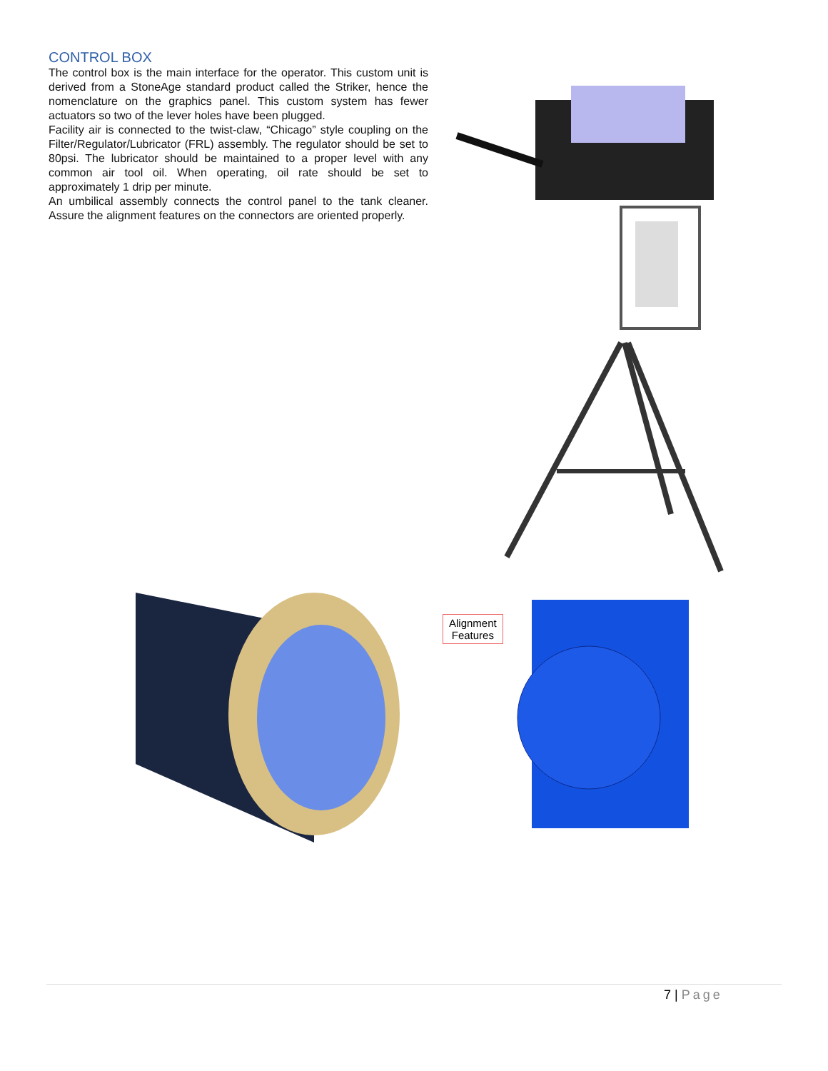CONTROL BOX
The control box is the main interface for the operator. This custom unit is derived from a StoneAge standard product called the Striker, hence the nomenclature on the graphics panel. This custom system has fewer actuators so two of the lever holes have been plugged.
Facility air is connected to the twist-claw, “Chicago” style coupling on the Filter/Regulator/Lubricator (FRL) assembly. The regulator should be set to 80psi. The lubricator should be maintained to a proper level with any common air tool oil. When operating, oil rate should be set to approximately 1 drip per minute.
An umbilical assembly connects the control panel to the tank cleaner. Assure the alignment features on the connectors are oriented properly.
Alignment
Features
7 | Page